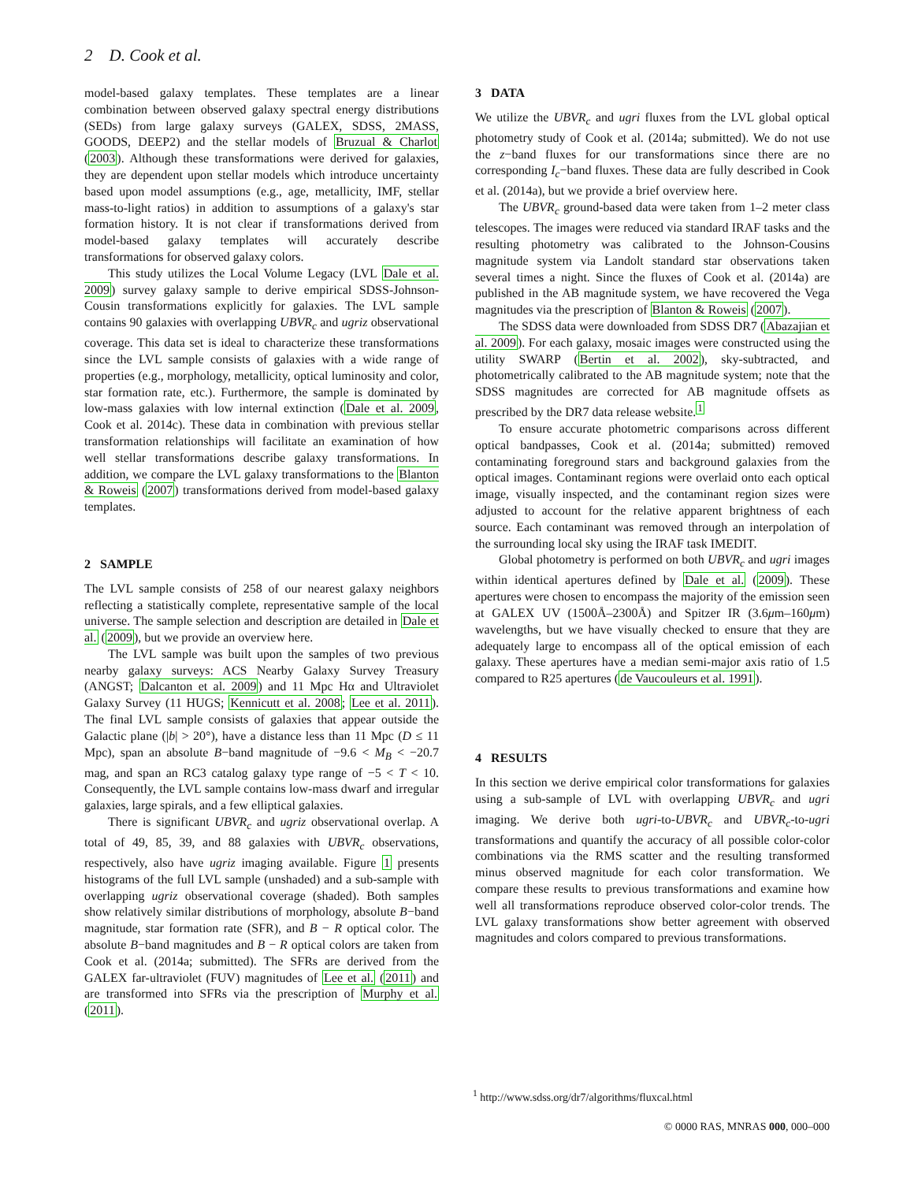2 D. Cook et al.
model-based galaxy templates. These templates are a linear combination between observed galaxy spectral energy distributions (SEDs) from large galaxy surveys (GALEX, SDSS, 2MASS, GOODS, DEEP2) and the stellar models of Bruzual & Charlot (2003). Although these transformations were derived for galaxies, they are dependent upon stellar models which introduce uncertainty based upon model assumptions (e.g., age, metallicity, IMF, stellar mass-to-light ratios) in addition to assumptions of a galaxy's star formation history. It is not clear if transformations derived from model-based galaxy templates will accurately describe transformations for observed galaxy colors.
This study utilizes the Local Volume Legacy (LVL Dale et al. 2009) survey galaxy sample to derive empirical SDSS-Johnson-Cousin transformations explicitly for galaxies. The LVL sample contains 90 galaxies with overlapping UBVR<sub>c</sub> and ugriz observational coverage. This data set is ideal to characterize these transformations since the LVL sample consists of galaxies with a wide range of properties (e.g., morphology, metallicity, optical luminosity and color, star formation rate, etc.). Furthermore, the sample is dominated by low-mass galaxies with low internal extinction (Dale et al. 2009, Cook et al. 2014c). These data in combination with previous stellar transformation relationships will facilitate an examination of how well stellar transformations describe galaxy transformations. In addition, we compare the LVL galaxy transformations to the Blanton & Roweis (2007) transformations derived from model-based galaxy templates.
2 SAMPLE
The LVL sample consists of 258 of our nearest galaxy neighbors reflecting a statistically complete, representative sample of the local universe. The sample selection and description are detailed in Dale et al. (2009), but we provide an overview here.
The LVL sample was built upon the samples of two previous nearby galaxy surveys: ACS Nearby Galaxy Survey Treasury (ANGST; Dalcanton et al. 2009) and 11 Mpc Hα and Ultraviolet Galaxy Survey (11 HUGS; Kennicutt et al. 2008; Lee et al. 2011). The final LVL sample consists of galaxies that appear outside the Galactic plane (|b| > 20°), have a distance less than 11 Mpc (D ≤ 11 Mpc), span an absolute B−band magnitude of −9.6 < M<sub>B</sub> < −20.7 mag, and span an RC3 catalog galaxy type range of −5 < T < 10. Consequently, the LVL sample contains low-mass dwarf and irregular galaxies, large spirals, and a few elliptical galaxies.
There is significant UBVR<sub>c</sub> and ugriz observational overlap. A total of 49, 85, 39, and 88 galaxies with UBVR<sub>c</sub> observations, respectively, also have ugriz imaging available. Figure 1 presents histograms of the full LVL sample (unshaded) and a sub-sample with overlapping ugriz observational coverage (shaded). Both samples show relatively similar distributions of morphology, absolute B−band magnitude, star formation rate (SFR), and B − R optical color. The absolute B−band magnitudes and B − R optical colors are taken from Cook et al. (2014a; submitted). The SFRs are derived from the GALEX far-ultraviolet (FUV) magnitudes of Lee et al. (2011) and are transformed into SFRs via the prescription of Murphy et al. (2011).
3 DATA
We utilize the UBVR<sub>c</sub> and ugri fluxes from the LVL global optical photometry study of Cook et al. (2014a; submitted). We do not use the z−band fluxes for our transformations since there are no corresponding I<sub>c</sub>−band fluxes. These data are fully described in Cook et al. (2014a), but we provide a brief overview here.
The UBVR<sub>c</sub> ground-based data were taken from 1–2 meter class telescopes. The images were reduced via standard IRAF tasks and the resulting photometry was calibrated to the Johnson-Cousins magnitude system via Landolt standard star observations taken several times a night. Since the fluxes of Cook et al. (2014a) are published in the AB magnitude system, we have recovered the Vega magnitudes via the prescription of Blanton & Roweis (2007).
The SDSS data were downloaded from SDSS DR7 (Abazajian et al. 2009). For each galaxy, mosaic images were constructed using the utility SWARP (Bertin et al. 2002), sky-subtracted, and photometrically calibrated to the AB magnitude system; note that the SDSS magnitudes are corrected for AB magnitude offsets as prescribed by the DR7 data release website.<sup>1</sup>
To ensure accurate photometric comparisons across different optical bandpasses, Cook et al. (2014a; submitted) removed contaminating foreground stars and background galaxies from the optical images. Contaminant regions were overlaid onto each optical image, visually inspected, and the contaminant region sizes were adjusted to account for the relative apparent brightness of each source. Each contaminant was removed through an interpolation of the surrounding local sky using the IRAF task IMEDIT.
Global photometry is performed on both UBVR<sub>c</sub> and ugri images within identical apertures defined by Dale et al. (2009). These apertures were chosen to encompass the majority of the emission seen at GALEX UV (1500Å–2300Å) and Spitzer IR (3.6μm–160μm) wavelengths, but we have visually checked to ensure that they are adequately large to encompass all of the optical emission of each galaxy. These apertures have a median semi-major axis ratio of 1.5 compared to R25 apertures (de Vaucouleurs et al. 1991).
4 RESULTS
In this section we derive empirical color transformations for galaxies using a sub-sample of LVL with overlapping UBVR<sub>c</sub> and ugri imaging. We derive both ugri-to-UBVR<sub>c</sub> and UBVR<sub>c</sub>-to-ugri transformations and quantify the accuracy of all possible color-color combinations via the RMS scatter and the resulting transformed minus observed magnitude for each color transformation. We compare these results to previous transformations and examine how well all transformations reproduce observed color-color trends. The LVL galaxy transformations show better agreement with observed magnitudes and colors compared to previous transformations.
<sup>1</sup> http://www.sdss.org/dr7/algorithms/fluxcal.html
© 0000 RAS, MNRAS 000, 000–000